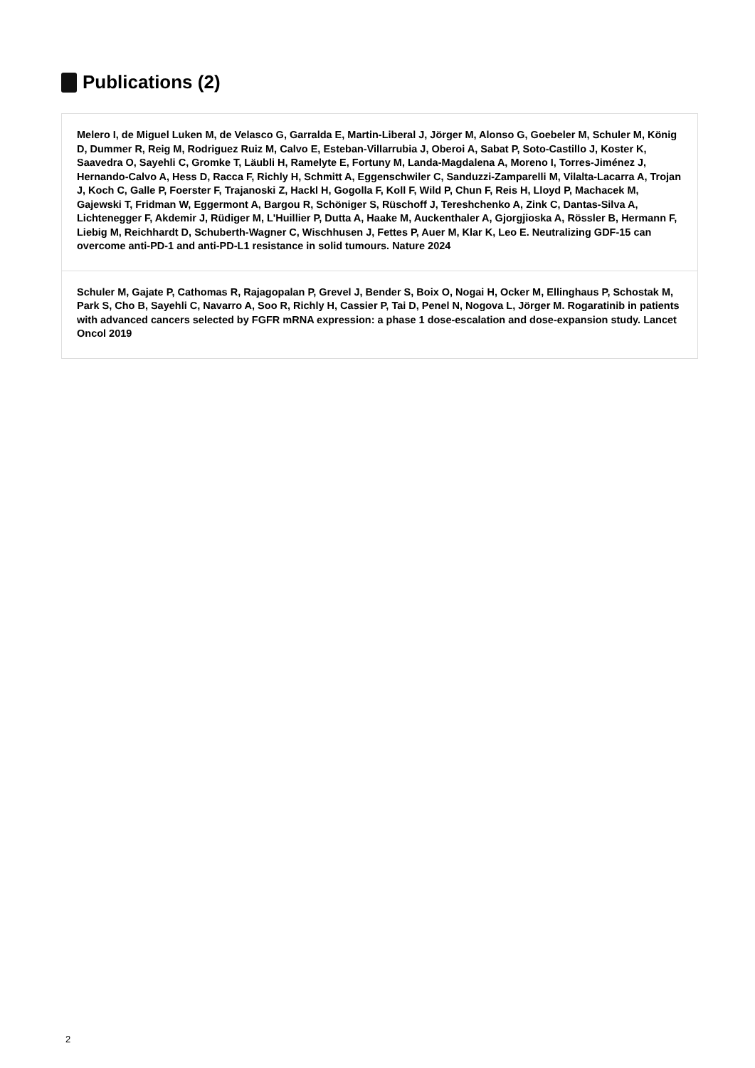Publications (2)
Melero I, de Miguel Luken M, de Velasco G, Garralda E, Martin-Liberal J, Jörger M, Alonso G, Goebeler M, Schuler M, König D, Dummer R, Reig M, Rodriguez Ruiz M, Calvo E, Esteban-Villarrubia J, Oberoi A, Sabat P, Soto-Castillo J, Koster K, Saavedra O, Sayehli C, Gromke T, Läubli H, Ramelyte E, Fortuny M, Landa-Magdalena A, Moreno I, Torres-Jiménez J, Hernando-Calvo A, Hess D, Racca F, Richly H, Schmitt A, Eggenschwiler C, Sanduzzi-Zamparelli M, Vilalta-Lacarra A, Trojan J, Koch C, Galle P, Foerster F, Trajanoski Z, Hackl H, Gogolla F, Koll F, Wild P, Chun F, Reis H, Lloyd P, Machacek M, Gajewski T, Fridman W, Eggermont A, Bargou R, Schöniger S, Rüschoff J, Tereshchenko A, Zink C, Dantas-Silva A, Lichtenegger F, Akdemir J, Rüdiger M, L'Huillier P, Dutta A, Haake M, Auckenthaler A, Gjorgjioska A, Rössler B, Hermann F, Liebig M, Reichhardt D, Schuberth-Wagner C, Wischhusen J, Fettes P, Auer M, Klar K, Leo E. Neutralizing GDF-15 can overcome anti-PD-1 and anti-PD-L1 resistance in solid tumours. Nature 2024
Schuler M, Gajate P, Cathomas R, Rajagopalan P, Grevel J, Bender S, Boix O, Nogai H, Ocker M, Ellinghaus P, Schostak M, Park S, Cho B, Sayehli C, Navarro A, Soo R, Richly H, Cassier P, Tai D, Penel N, Nogova L, Jörger M. Rogaratinib in patients with advanced cancers selected by FGFR mRNA expression: a phase 1 dose-escalation and dose-expansion study. Lancet Oncol 2019
2